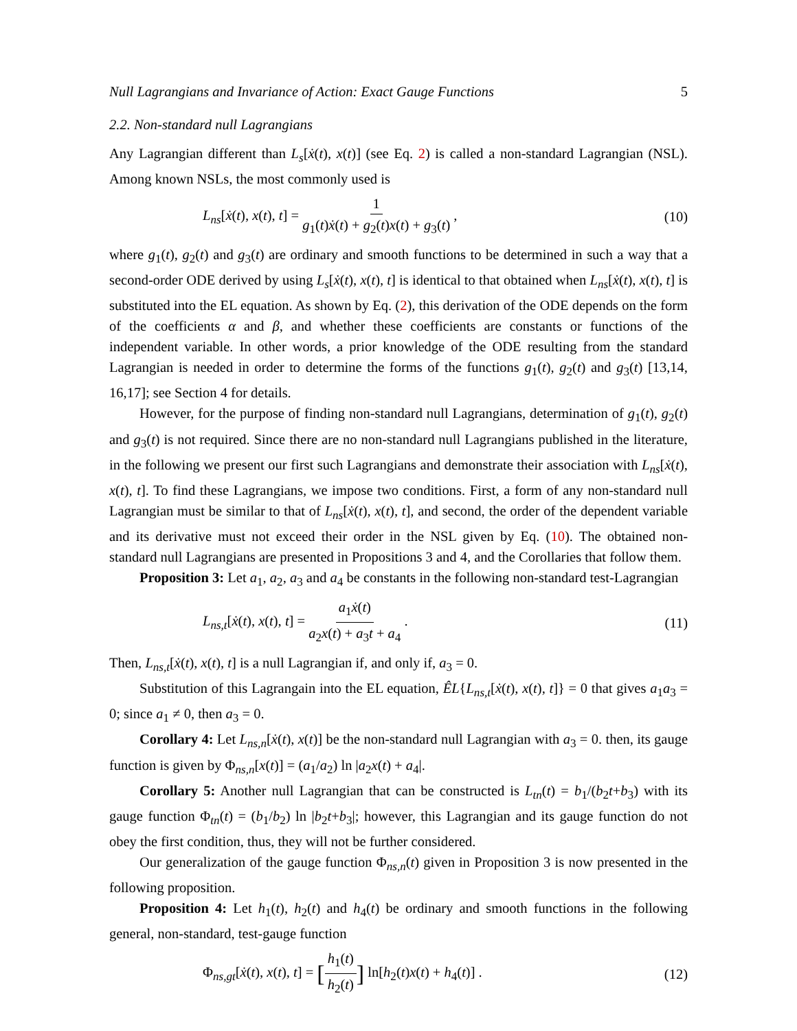Null Lagrangians and Invariance of Action: Exact Gauge Functions 5
2.2. Non-standard null Lagrangians
Any Lagrangian different than L<sub>s</sub>[ẋ(t), x(t)] (see Eq. 2) is called a non-standard Lagrangian (NSL). Among known NSLs, the most commonly used is
L<sub>ns</sub>[ẋ(t), x(t), t] = 1 g<sub>1</sub>(t)ẋ(t) + g<sub>2</sub>(t)x(t) + g<sub>3</sub>(t) , (10)
where g<sub>1</sub>(t), g<sub>2</sub>(t) and g<sub>3</sub>(t) are ordinary and smooth functions to be determined in such a way that a second-order ODE derived by using L<sub>s</sub>[ẋ(t), x(t), t] is identical to that obtained when L<sub>ns</sub>[ẋ(t), x(t), t] is substituted into the EL equation. As shown by Eq. (2), this derivation of the ODE depends on the form of the coefficients α and β, and whether these coefficients are constants or functions of the independent variable. In other words, a prior knowledge of the ODE resulting from the standard Lagrangian is needed in order to determine the forms of the functions g<sub>1</sub>(t), g<sub>2</sub>(t) and g<sub>3</sub>(t) [13,14, 16,17]; see Section 4 for details.
However, for the purpose of finding non-standard null Lagrangians, determination of g<sub>1</sub>(t), g<sub>2</sub>(t) and g<sub>3</sub>(t) is not required. Since there are no non-standard null Lagrangians published in the literature, in the following we present our first such Lagrangians and demonstrate their association with L<sub>ns</sub>[ẋ(t), x(t), t]. To find these Lagrangians, we impose two conditions. First, a form of any non-standard null Lagrangian must be similar to that of L<sub>ns</sub>[ẋ(t), x(t), t], and second, the order of the dependent variable and its derivative must not exceed their order in the NSL given by Eq. (10). The obtained non-standard null Lagrangians are presented in Propositions 3 and 4, and the Corollaries that follow them.
Proposition 3: Let a<sub>1</sub>, a<sub>2</sub>, a<sub>3</sub> and a<sub>4</sub> be constants in the following non-standard test-Lagrangian
L<sub>ns,t</sub>[ẋ(t), x(t), t] = a<sub>1</sub>ẋ(t) a<sub>2</sub>x(t) + a<sub>3</sub>t + a<sub>4</sub> . (11)
Then, L<sub>ns,t</sub>[ẋ(t), x(t), t] is a null Lagrangian if, and only if, a<sub>3</sub> = 0.
Substitution of this Lagrangain into the EL equation, ÊL{L<sub>ns,t</sub>[ẋ(t), x(t), t]} = 0 that gives a<sub>1</sub>a<sub>3</sub> = 0; since a<sub>1</sub> ≠ 0, then a<sub>3</sub> = 0.
Corollary 4: Let L<sub>ns,n</sub>[ẋ(t), x(t)] be the non-standard null Lagrangian with a<sub>3</sub> = 0. then, its gauge function is given by Φ<sub>ns,n</sub>[x(t)] = (a<sub>1</sub>/a<sub>2</sub>) ln |a<sub>2</sub>x(t) + a<sub>4</sub>|.
Corollary 5: Another null Lagrangian that can be constructed is L<sub>tn</sub>(t) = b<sub>1</sub>/(b<sub>2</sub>t+b<sub>3</sub>) with its gauge function Φ<sub>tn</sub>(t) = (b<sub>1</sub>/b<sub>2</sub>) ln |b<sub>2</sub>t+b<sub>3</sub>|; however, this Lagrangian and its gauge function do not obey the first condition, thus, they will not be further considered.
Our generalization of the gauge function Φ<sub>ns,n</sub>(t) given in Proposition 3 is now presented in the following proposition.
Proposition 4: Let h<sub>1</sub>(t), h<sub>2</sub>(t) and h<sub>4</sub>(t) be ordinary and smooth functions in the following general, non-standard, test-gauge function
Φ<sub>ns,gt</sub>[ẋ(t), x(t), t] = [h<sub>1</sub>(t) h<sub>2</sub>(t)] ln[h<sub>2</sub>(t)x(t) + h<sub>4</sub>(t)] . (12)